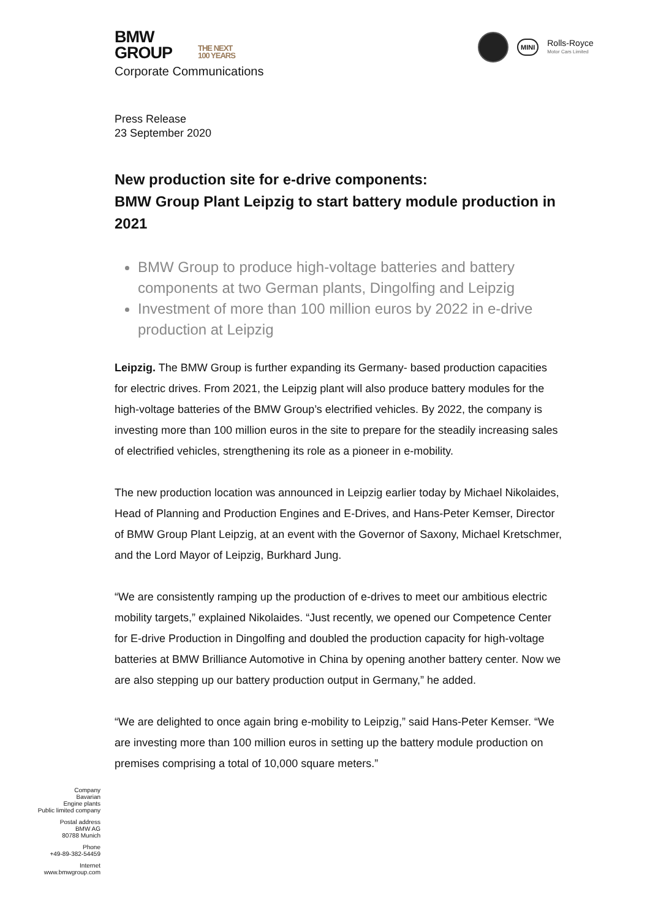BMW
GROUP THE NEXT
100 YEARS
Corporate Communications
MINI
Rolls-Royce
Motor Cars Limited
Press Release
23 September 2020
New production site for e-drive components:
BMW Group Plant Leipzig to start battery module production in 2021
BMW Group to produce high-voltage batteries and battery components at two German plants, Dingolfing and Leipzig
Investment of more than 100 million euros by 2022 in e-drive production at Leipzig
Leipzig. The BMW Group is further expanding its Germany- based production capacities for electric drives. From 2021, the Leipzig plant will also produce battery modules for the high-voltage batteries of the BMW Group’s electrified vehicles. By 2022, the company is investing more than 100 million euros in the site to prepare for the steadily increasing sales of electrified vehicles, strengthening its role as a pioneer in e-mobility.
The new production location was announced in Leipzig earlier today by Michael Nikolaides, Head of Planning and Production Engines and E-Drives, and Hans-Peter Kemser, Director of BMW Group Plant Leipzig, at an event with the Governor of Saxony, Michael Kretschmer, and the Lord Mayor of Leipzig, Burkhard Jung.
“We are consistently ramping up the production of e-drives to meet our ambitious electric mobility targets,” explained Nikolaides. “Just recently, we opened our Competence Center for E-drive Production in Dingolfing and doubled the production capacity for high-voltage batteries at BMW Brilliance Automotive in China by opening another battery center. Now we are also stepping up our battery production output in Germany,” he added.
“We are delighted to once again bring e-mobility to Leipzig,” said Hans-Peter Kemser. “We are investing more than 100 million euros in setting up the battery module production on premises comprising a total of 10,000 square meters.”
Company
Bavarian
Engine plants
Public limited company
Postal address
BMW AG
80788 Munich
Phone
+49-89-382-54459
Internet
www.bmwgroup.com